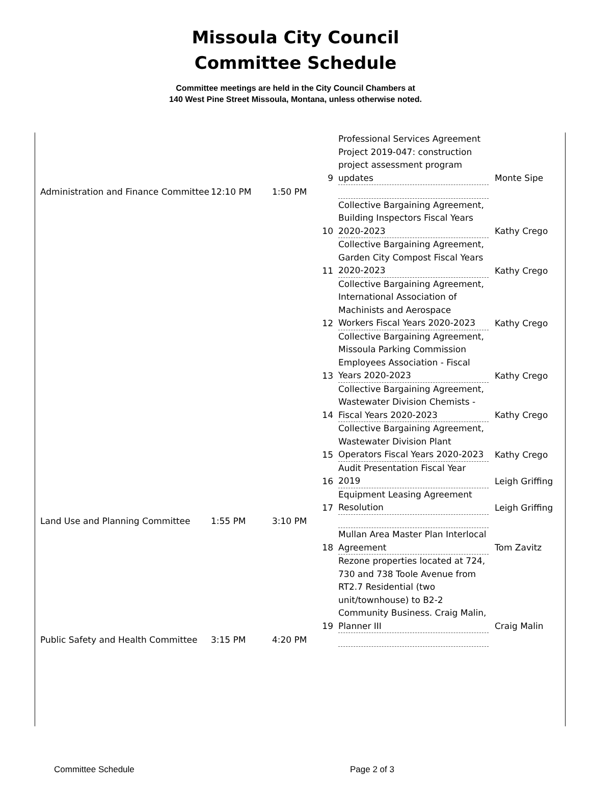Missoula City Council
Committee Schedule
Committee meetings are held in the City Council Chambers at
140 West Pine Street Missoula, Montana, unless otherwise noted.
| | | | 9 | Professional Services Agreement Project 2019-047: construction project assessment program updates | Monte Sipe |
| Administration and Finance Committee | 12:10 PM | 1:50 PM | | | |
| | | | 10 | Collective Bargaining Agreement, Building Inspectors Fiscal Years 2020-2023 | Kathy Crego |
| | | | 11 | Collective Bargaining Agreement, Garden City Compost Fiscal Years 2020-2023 | Kathy Crego |
| | | | 12 | Collective Bargaining Agreement, International Association of Machinists and Aerospace Workers Fiscal Years 2020-2023 | Kathy Crego |
| | | | 13 | Collective Bargaining Agreement, Missoula Parking Commission Employees Association - Fiscal Years 2020-2023 | Kathy Crego |
| | | | 14 | Collective Bargaining Agreement, Wastewater Division Chemists - Fiscal Years 2020-2023 | Kathy Crego |
| | | | 15 | Collective Bargaining Agreement, Wastewater Division Plant Operators Fiscal Years 2020-2023 | Kathy Crego |
| | | | 16 | Audit Presentation Fiscal Year 2019 | Leigh Griffing |
| | | | 17 | Equipment Leasing Agreement Resolution | Leigh Griffing |
| Land Use and Planning Committee | 1:55 PM | 3:10 PM | | | |
| | | | 18 | Mullan Area Master Plan Interlocal Agreement | Tom Zavitz |
| | | | 19 | Rezone properties located at 724, 730 and 738 Toole Avenue from RT2.7 Residential (two unit/townhouse) to B2-2 Community Business. Craig Malin, Planner III | Craig Malin |
| Public Safety and Health Committee | 3:15 PM | 4:20 PM | | | |
Committee Schedule Page 2 of 3